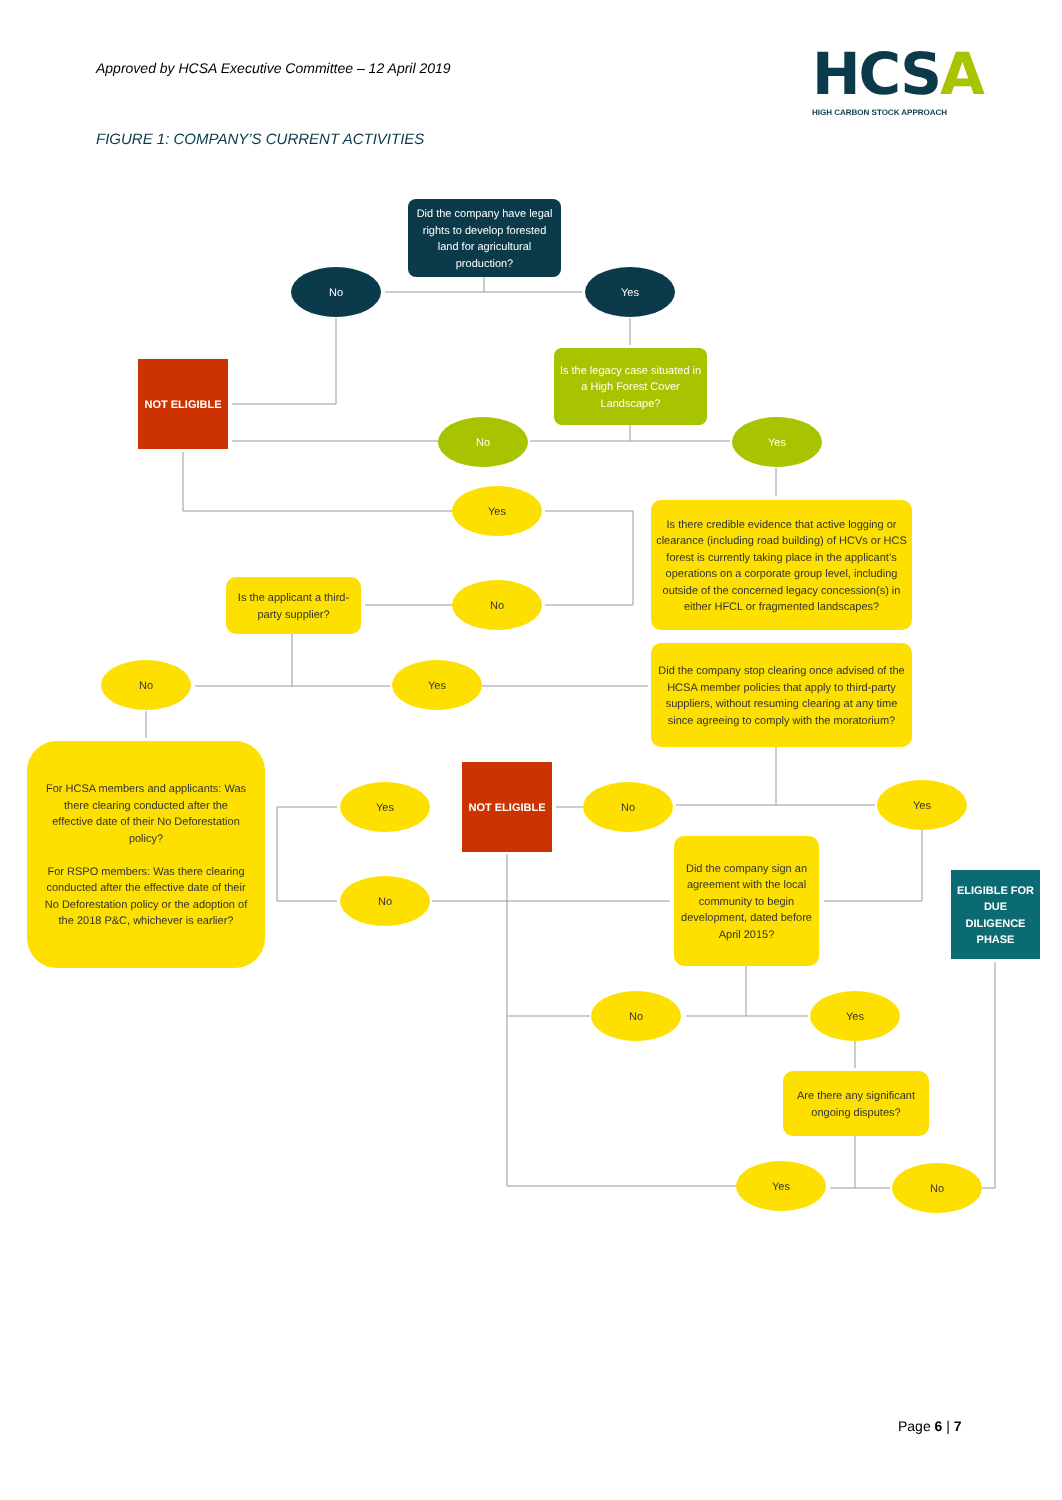Approved by HCSA Executive Committee – 12 April 2019
HCSA
HIGH CARBON STOCK APPROACH
FIGURE 1: COMPANY’S CURRENT ACTIVITIES
Did the company have legal rights to develop forested land for agricultural production?
No Yes
NOT ELIGIBLE
Is the legacy case situated in a High Forest Cover Landscape?
No Yes
Yes
Is there credible evidence that active logging or clearance (including road building) of HCVs or HCS forest is currently taking place in the applicant’s operations on a corporate group level, including outside of the concerned legacy concession(s) in either HFCL or fragmented landscapes?
Is the applicant a third-party supplier?
No
Did the company stop clearing once advised of the HCSA member policies that apply to third-party suppliers, without resuming clearing at any time since agreeing to comply with the moratorium?
No Yes
For HCSA members and applicants: Was there clearing conducted after the effective date of their No Deforestation policy?
For RSPO members: Was there clearing conducted after the effective date of their No Deforestation policy or the adoption of the 2018 P&C, whichever is earlier?
Yes
NOT ELIGIBLE
No Yes
No
Did the company sign an agreement with the local community to begin development, dated before April 2015?
ELIGIBLE FOR DUE DILIGENCE PHASE
No Yes
Are there any significant ongoing disputes?
Yes No
Page 6 | 7